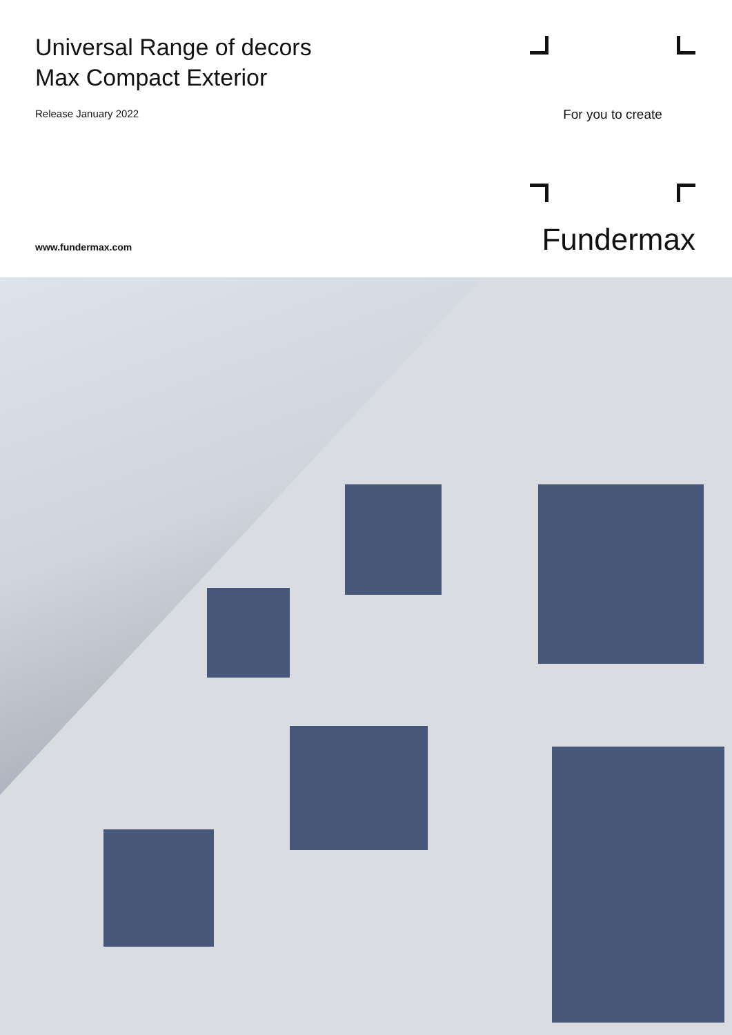Universal Range of decors
Max Compact Exterior
Release January 2022
www.fundermax.com
For you to create
Fundermax